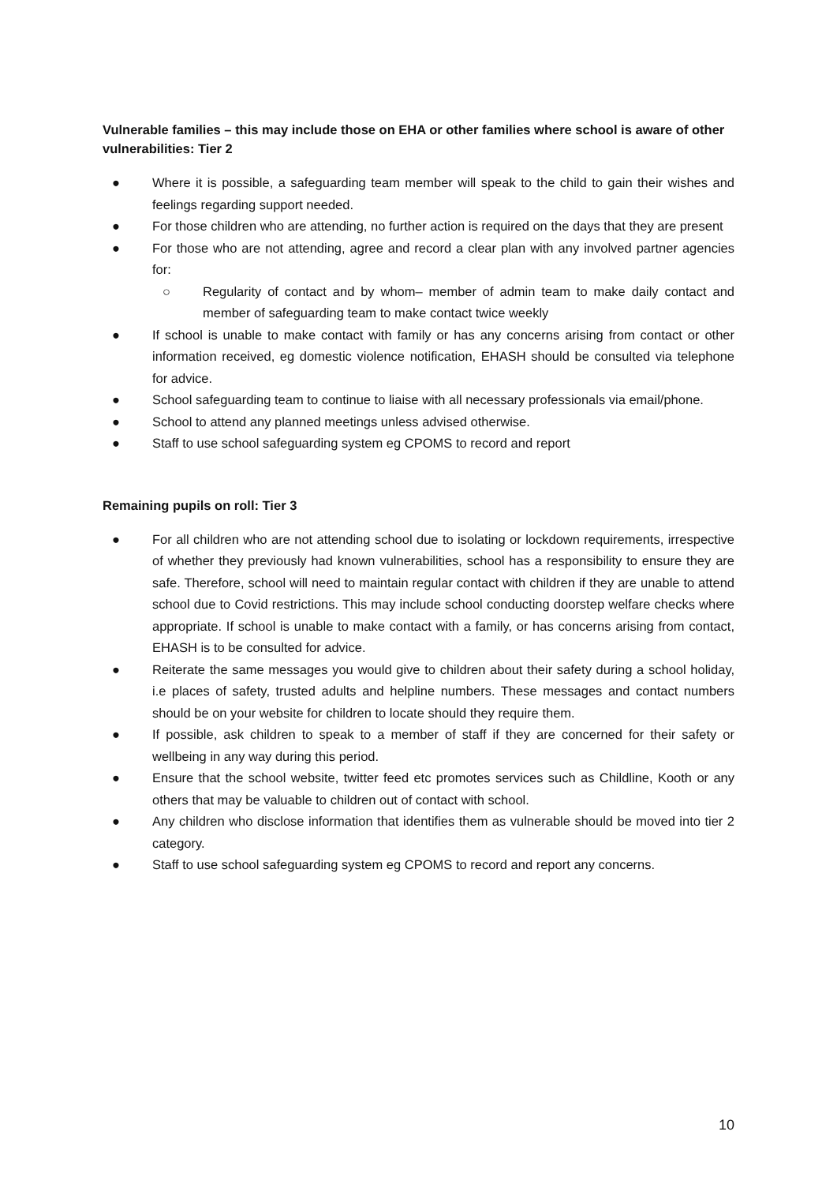Vulnerable families – this may include those on EHA or other families where school is aware of other vulnerabilities: Tier 2
● Where it is possible, a safeguarding team member will speak to the child to gain their wishes and feelings regarding support needed.
● For those children who are attending, no further action is required on the days that they are present
● For those who are not attending, agree and record a clear plan with any involved partner agencies for:
○ Regularity of contact and by whom– member of admin team to make daily contact and member of safeguarding team to make contact twice weekly
● If school is unable to make contact with family or has any concerns arising from contact or other information received, eg domestic violence notification, EHASH should be consulted via telephone for advice.
● School safeguarding team to continue to liaise with all necessary professionals via email/phone.
● School to attend any planned meetings unless advised otherwise.
● Staff to use school safeguarding system eg CPOMS to record and report
Remaining pupils on roll: Tier 3
● For all children who are not attending school due to isolating or lockdown requirements, irrespective of whether they previously had known vulnerabilities, school has a responsibility to ensure they are safe. Therefore, school will need to maintain regular contact with children if they are unable to attend school due to Covid restrictions. This may include school conducting doorstep welfare checks where appropriate. If school is unable to make contact with a family, or has concerns arising from contact, EHASH is to be consulted for advice.
● Reiterate the same messages you would give to children about their safety during a school holiday, i.e places of safety, trusted adults and helpline numbers. These messages and contact numbers should be on your website for children to locate should they require them.
● If possible, ask children to speak to a member of staff if they are concerned for their safety or wellbeing in any way during this period.
● Ensure that the school website, twitter feed etc promotes services such as Childline, Kooth or any others that may be valuable to children out of contact with school.
● Any children who disclose information that identifies them as vulnerable should be moved into tier 2 category.
● Staff to use school safeguarding system eg CPOMS to record and report any concerns.
10